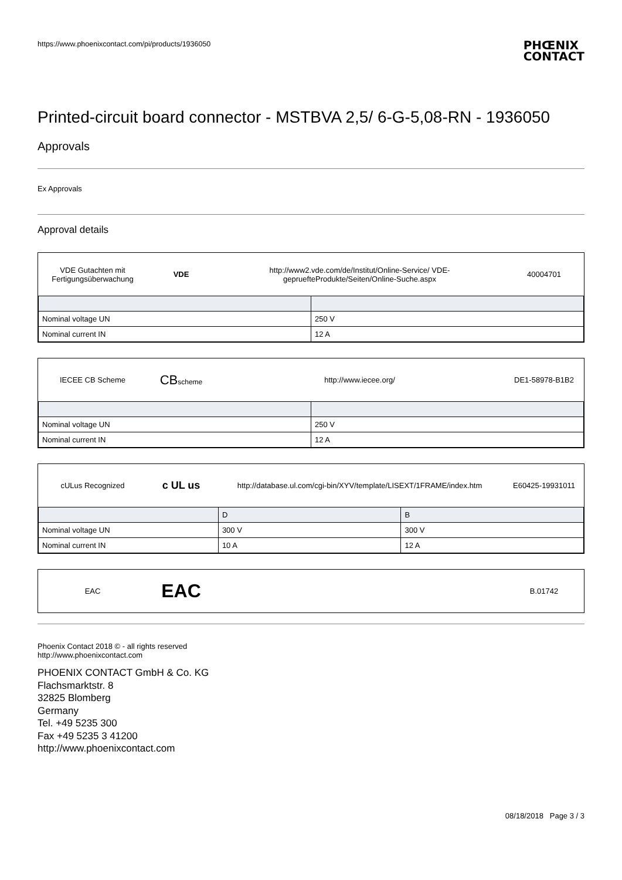https://www.phoenixcontact.com/pi/products/1936050
PHŒNIX
CONTACT
Printed-circuit board connector - MSTBVA 2,5/ 6-G-5,08-RN - 1936050
Approvals
Ex Approvals
Approval details
VDE Gutachten mit Fertigungsüberwachung
VDE
http://www2.vde.com/de/Institut/Online-Service/ VDE-gepruefteProdukte/Seiten/Online-Suche.aspx
40004701
| Nominal voltage UN | 250 V |
| Nominal current IN | 12 A |
IECEE CB Scheme
CBscheme
http://www.iecee.org/ DE1-58978-B1B2
| Nominal voltage UN | 250 V |
| Nominal current IN | 12 A |
cULus Recognized
c UL us
http://database.ul.com/cgi-bin/XYV/template/LISEXT/1FRAME/index.htm
E60425-19931011
| | D | B |
| --- | --- | --- |
| Nominal voltage UN | 300 V | 300 V |
| Nominal current IN | 10 A | 12 A |
EAC
EAC
B.01742
Phoenix Contact 2018 © - all rights reserved
http://www.phoenixcontact.com
PHOENIX CONTACT GmbH & Co. KG
Flachsmarktstr. 8
32825 Blomberg
Germany
Tel. +49 5235 300
Fax +49 5235 3 41200
http://www.phoenixcontact.com
08/18/2018 Page 3 / 3